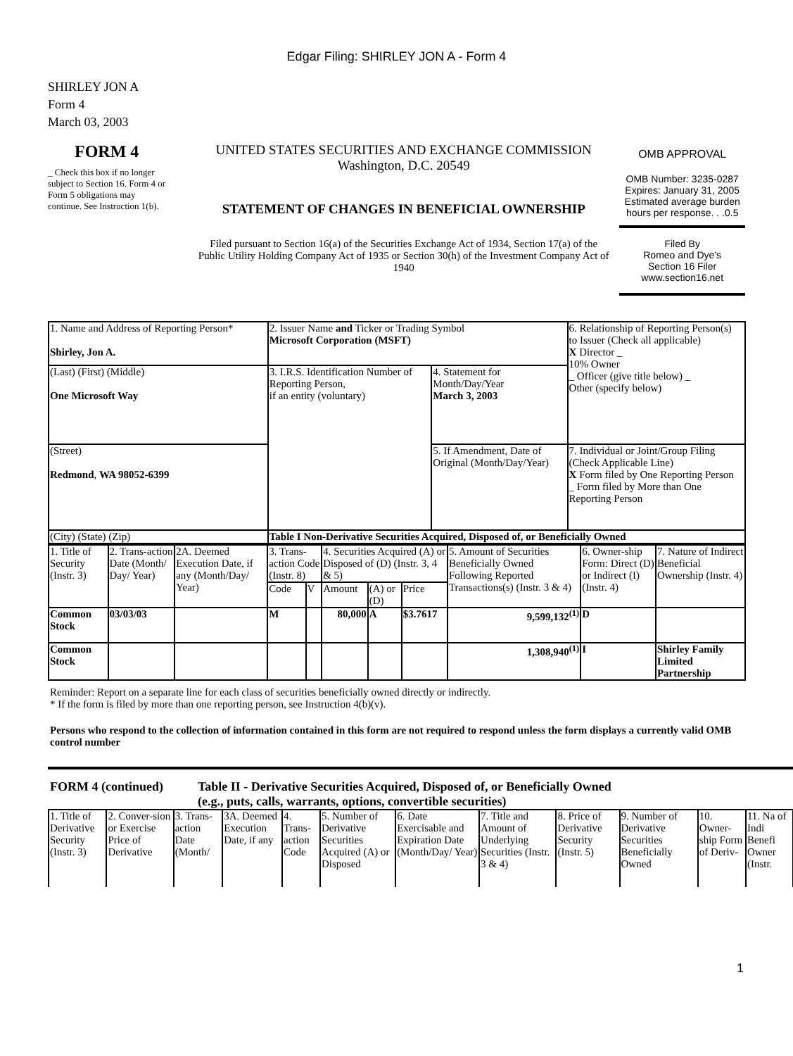Edgar Filing: SHIRLEY JON A - Form 4
SHIRLEY JON A
Form 4
March 03, 2003
FORM 4
_ Check this box if no longer subject to Section 16. Form 4 or Form 5 obligations may continue. See Instruction 1(b).
UNITED STATES SECURITIES AND EXCHANGE COMMISSION
Washington, D.C. 20549
STATEMENT OF CHANGES IN BENEFICIAL OWNERSHIP
Filed pursuant to Section 16(a) of the Securities Exchange Act of 1934, Section 17(a) of the Public Utility Holding Company Act of 1935 or Section 30(h) of the Investment Company Act of 1940
OMB APPROVAL
OMB Number: 3235-0287
Expires: January 31, 2005
Estimated average burden hours per response. . .0.5
Filed By
Romeo and Dye's
Section 16 Filer
www.section16.net
| 1. Name and Address of Reporting Person* Shirley, Jon A. | 2. Issuer Name and Ticker or Trading Symbol Microsoft Corporation (MSFT) | | 6. Relationship of Reporting Person(s) to Issuer (Check all applicable) X Director _ 10% Owner _ Officer (give title below) _ Other (specify below) |
| (Last) (First) (Middle) One Microsoft Way | 3. I.R.S. Identification Number of Reporting Person, if an entity (voluntary) | 4. Statement for Month/Day/Year March 3, 2003 | |
| (Street) Redmond , WA 98052-6399 | | 5. If Amendment, Date of Original (Month/Day/Year) | 7. Individual or Joint/Group Filing (Check Applicable Line) X Form filed by One Reporting Person _ Form filed by More than One Reporting Person |
| (City) (State) (Zip) | Table I Non-Derivative Securities Acquired, Disposed of, or Beneficially Owned | | |
| 1. Title of Security (Instr. 3) | 2. Trans-action Date (Month/ Day/ Year) | 2A. Deemed Execution Date, if any (Month/Day/ Year) | 3. Trans-action Code (Instr. 8) | | 4. Securities Acquired (A) or Disposed of (D) (Instr. 3, 4 & 5) | | | 5. Amount of Securities Beneficially Owned Following Reported Transactions(s) (Instr. 3 & 4) | 6. Owner-ship Form: Direct (D) or Indirect (I) (Instr. 4) | 7. Nature of Indirect Beneficial Ownership (Instr. 4) |
| --- | --- | --- | --- | --- | --- | --- | --- | --- | --- | --- |
| | | | Code | V | Amount | (A) or (D) | Price | | | |
| Common Stock | 03/03/03 | | M | | 80,000 | A | $3.7617 | 9,599,132<sup>(1)</sup> | D | |
| Common Stock | | | | | | | | 1,308,940<sup>(1)</sup> | I | Shirley Family Limited Partnership |
Reminder: Report on a separate line for each class of securities beneficially owned directly or indirectly.
* If the form is filed by more than one reporting person, see Instruction 4(b)(v).
Persons who respond to the collection of information contained in this form are not required to respond unless the form displays a currently valid OMB control number
FORM 4 (continued) Table II - Derivative Securities Acquired, Disposed of, or Beneficially Owned
(e.g., puts, calls, warrants, options, convertible securities)
| 1. Title of Derivative Security (Instr. 3) | 2. Conver-sion or Exercise Price of Derivative | 3. Trans-action Date (Month/ | 3A. Deemed Execution Date, if any | 4. Trans-action Code | 5. Number of Derivative Securities Acquired (A) or Disposed | 6. Date Exercisable and Expiration Date (Month/Day/ Year) | 7. Title and Amount of Underlying Securities (Instr. 3 & 4) | 8. Price of Derivative Security (Instr. 5) | 9. Number of Derivative Securities Beneficially Owned | 10. Owner-ship Form of Deriv- | 11. Na of Indi Benefi Owner (Instr. |
1